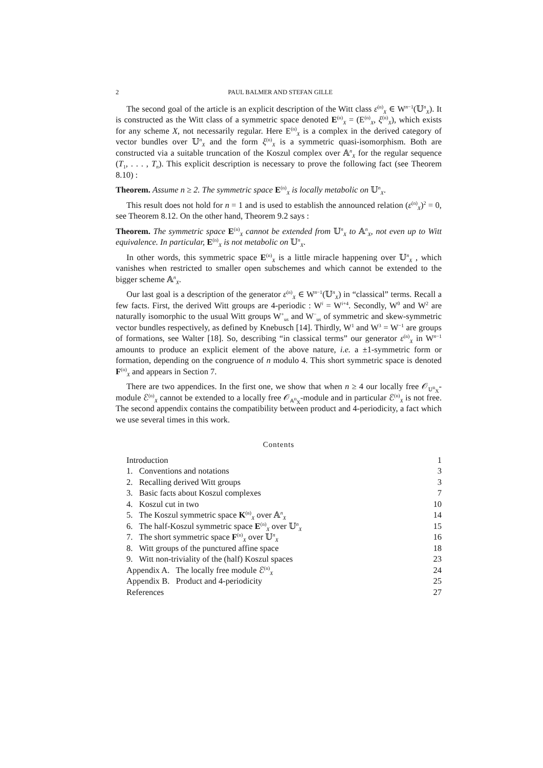2 PAUL BALMER AND STEFAN GILLE
The second goal of the article is an explicit description of the Witt class ε<sup>(n)</sup><sub>X</sub> ∈ W<sup>n−1</sup>(𝕌<sup>n</sup><sub>X</sub>). It is constructed as the Witt class of a symmetric space denoted E<sup>(n)</sup><sub>X</sub> = (E<sup>(n)</sup><sub>X</sub>, ξ<sup>(n)</sup><sub>X</sub>), which exists for any scheme X, not necessarily regular. Here E<sup>(n)</sup><sub>X</sub> is a complex in the derived category of vector bundles over 𝕌<sup>n</sup><sub>X</sub> and the form ξ<sup>(n)</sup><sub>X</sub> is a symmetric quasi-isomorphism. Both are constructed via a suitable truncation of the Koszul complex over 𝔸<sup>n</sup><sub>X</sub> for the regular sequence (T<sub>1</sub>, . . . , T<sub>n</sub>). This explicit description is necessary to prove the following fact (see Theorem 8.10) :
Theorem. Assume n ≥ 2. The symmetric space E<sup>(n)</sup><sub>X</sub> is locally metabolic on 𝕌<sup>n</sup><sub>X</sub>.
This result does not hold for n = 1 and is used to establish the announced relation (ε<sup>(n)</sup><sub>X</sub>)<sup>2</sup> = 0, see Theorem 8.12. On the other hand, Theorem 9.2 says :
Theorem. The symmetric space E<sup>(n)</sup><sub>X</sub> cannot be extended from 𝕌<sup>n</sup><sub>X</sub> to 𝔸<sup>n</sup><sub>X</sub>, not even up to Witt equivalence. In particular, E<sup>(n)</sup><sub>X</sub> is not metabolic on 𝕌<sup>n</sup><sub>X</sub>.
In other words, this symmetric space E<sup>(n)</sup><sub>X</sub> is a little miracle happening over 𝕌<sup>n</sup><sub>X</sub> , which vanishes when restricted to smaller open subschemes and which cannot be extended to the bigger scheme 𝔸<sup>n</sup><sub>X</sub>.
Our last goal is a description of the generator ε<sup>(n)</sup><sub>X</sub> ∈ W<sup>n−1</sup>(𝕌<sup>n</sup><sub>X</sub>) in “classical” terms. Recall a few facts. First, the derived Witt groups are 4-periodic : W<sup>i</sup> = W<sup>i+4</sup>. Secondly, W<sup>0</sup> and W<sup>2</sup> are naturally isomorphic to the usual Witt groups W<sup>+</sup><sub>us</sub> and W<sup>−</sup><sub>us</sub> of symmetric and skew-symmetric vector bundles respectively, as defined by Knebusch [14]. Thirdly, W<sup>1</sup> and W<sup>3</sup> = W<sup>−1</sup> are groups of formations, see Walter [18]. So, describing “in classical terms” our generator ε<sup>(n)</sup><sub>X</sub> in W<sup>n−1</sup> amounts to produce an explicit element of the above nature, i.e. a ±1-symmetric form or formation, depending on the congruence of n modulo 4. This short symmetric space is denoted F<sup>(n)</sup><sub>X</sub> and appears in Section 7.
There are two appendices. In the first one, we show that when n ≥ 4 our locally free 𝒪<sub>𝕌<sup>n</sup><sub>X</sub></sub>-module ℰ<sup>(n)</sup><sub>X</sub> cannot be extended to a locally free 𝒪<sub>𝔸<sup>n</sup><sub>X</sub></sub>-module and in particular ℰ<sup>(n)</sup><sub>X</sub> is not free. The second appendix contains the compatibility between product and 4-periodicity, a fact which we use several times in this work.
Contents
| Introduction | 1 |
| 1. Conventions and notations | 3 |
| 2. Recalling derived Witt groups | 3 |
| 3. Basic facts about Koszul complexes | 7 |
| 4. Koszul cut in two | 10 |
| 5. The Koszul symmetric space K<sup>(n)</sup><sub>X</sub> over 𝔸<sup>n</sup><sub>X</sub> | 14 |
| 6. The half-Koszul symmetric space E<sup>(n)</sup><sub>X</sub> over 𝕌<sup>n</sup><sub>X</sub> | 15 |
| 7. The short symmetric space F<sup>(n)</sup><sub>X</sub> over 𝕌<sup>n</sup><sub>X</sub> | 16 |
| 8. Witt groups of the punctured affine space | 18 |
| 9. Witt non-triviality of the (half) Koszul spaces | 23 |
| Appendix A. The locally free module ℰ<sup>(n)</sup><sub>X</sub> | 24 |
| Appendix B. Product and 4-periodicity | 25 |
| References | 27 |